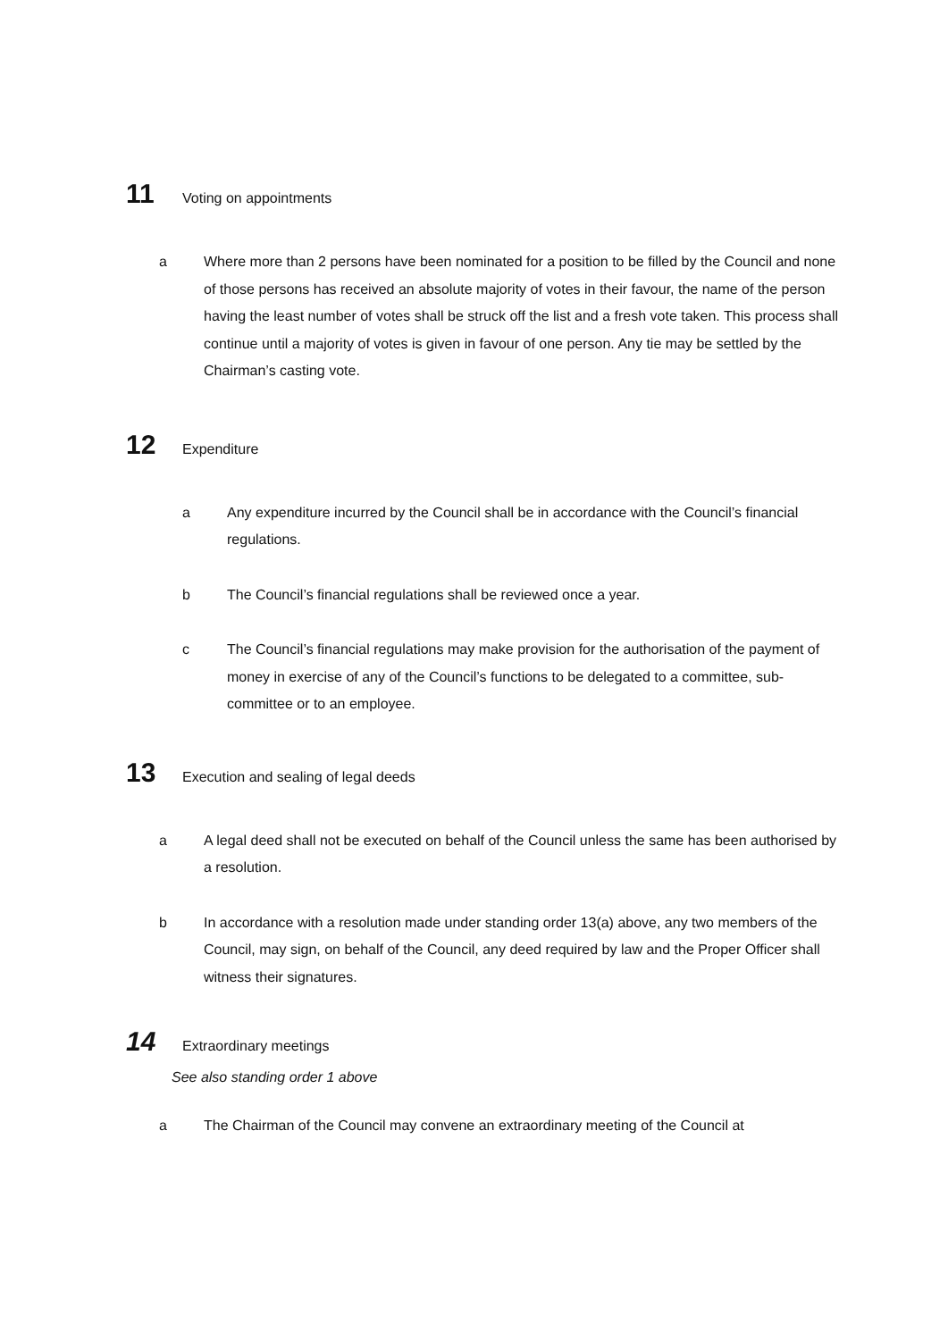11 Voting on appointments
a Where more than 2 persons have been nominated for a position to be filled by the Council and none of those persons has received an absolute majority of votes in their favour, the name of the person having the least number of votes shall be struck off the list and a fresh vote taken. This process shall continue until a majority of votes is given in favour of one person. Any tie may be settled by the Chairman’s casting vote.
12 Expenditure
a Any expenditure incurred by the Council shall be in accordance with the Council’s financial regulations.
b The Council’s financial regulations shall be reviewed once a year.
c The Council’s financial regulations may make provision for the authorisation of the payment of money in exercise of any of the Council’s functions to be delegated to a committee, sub-committee or to an employee.
13 Execution and sealing of legal deeds
a A legal deed shall not be executed on behalf of the Council unless the same has been authorised by a resolution.
b In accordance with a resolution made under standing order 13(a) above, any two members of the Council, may sign, on behalf of the Council, any deed required by law and the Proper Officer shall witness their signatures.
14 Extraordinary meetings
See also standing order 1 above
a The Chairman of the Council may convene an extraordinary meeting of the Council at